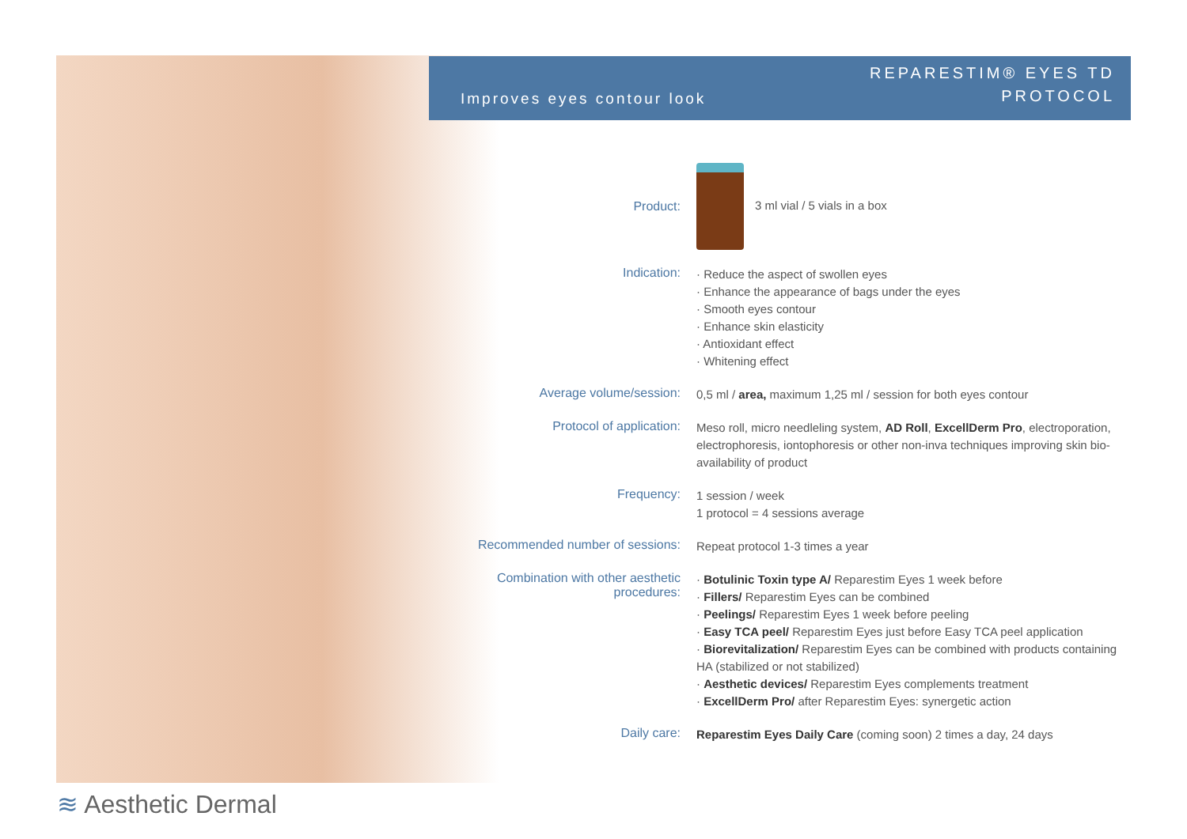≋ Aesthetic Dermal
Improves eyes contour look
REPARESTIM® EYES TD
PROTOCOL
| Product: | 3 ml vial / 5 vials in a box |
| Indication: | · Reduce the aspect of swollen eyes · Enhance the appearance of bags under the eyes · Smooth eyes contour · Enhance skin elasticity · Antioxidant effect · Whitening effect |
| Average volume/session: | 0,5 ml / area, maximum 1,25 ml / session for both eyes contour |
| Protocol of application: | Meso roll, micro needleling system, AD Roll , ExcellDerm Pro , electroporation, electrophoresis, iontophoresis or other non-inva techniques improving skin bio-availability of product |
| Frequency: | 1 session / week 1 protocol = 4 sessions average |
| Recommended number of sessions: | Repeat protocol 1-3 times a year |
| Combination with other aesthetic procedures: | · Botulinic Toxin type A/ Reparestim Eyes 1 week before · Fillers/ Reparestim Eyes can be combined · Peelings/ Reparestim Eyes 1 week before peeling · Easy TCA peel/ Reparestim Eyes just before Easy TCA peel application · Biorevitalization/ Reparestim Eyes can be combined with products containing HA (stabilized or not stabilized) · Aesthetic devices/ Reparestim Eyes complements treatment · ExcellDerm Pro/ after Reparestim Eyes: synergetic action |
| Daily care: | Reparestim Eyes Daily Care (coming soon) 2 times a day, 24 days |